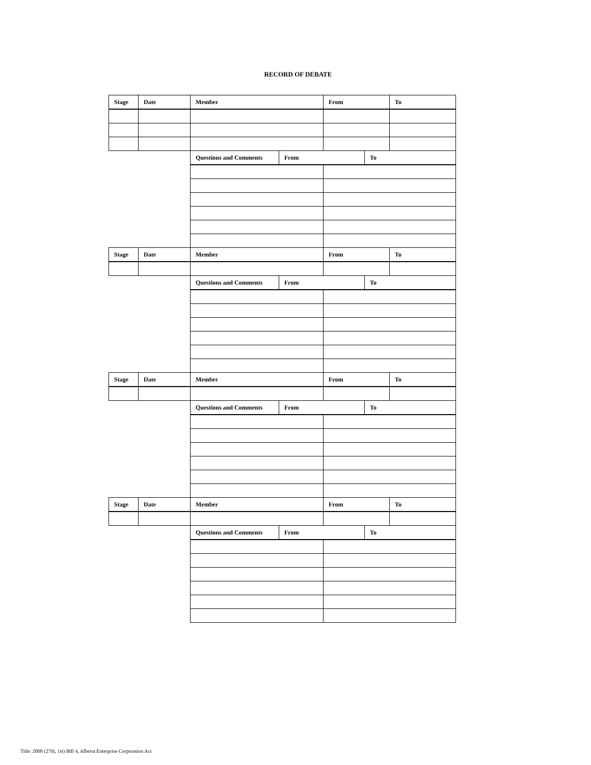RECORD OF DEBATE
| Stage | Date | Member | | From | | To |
| --- | --- | --- | --- | --- | --- | --- |
| | | Questions and Comments | From | | To | |
| Stage | Date | Member | | From | | To |
| | | Questions and Comments | From | | To | |
| Stage | Date | Member | | From | | To |
| | | Questions and Comments | From | | To | |
| Stage | Date | Member | | From | | To |
| | | Questions and Comments | From | | To | |
Title: 2008 (27th, 1st) Bill 4, Alberta Enterprise Corporation Act